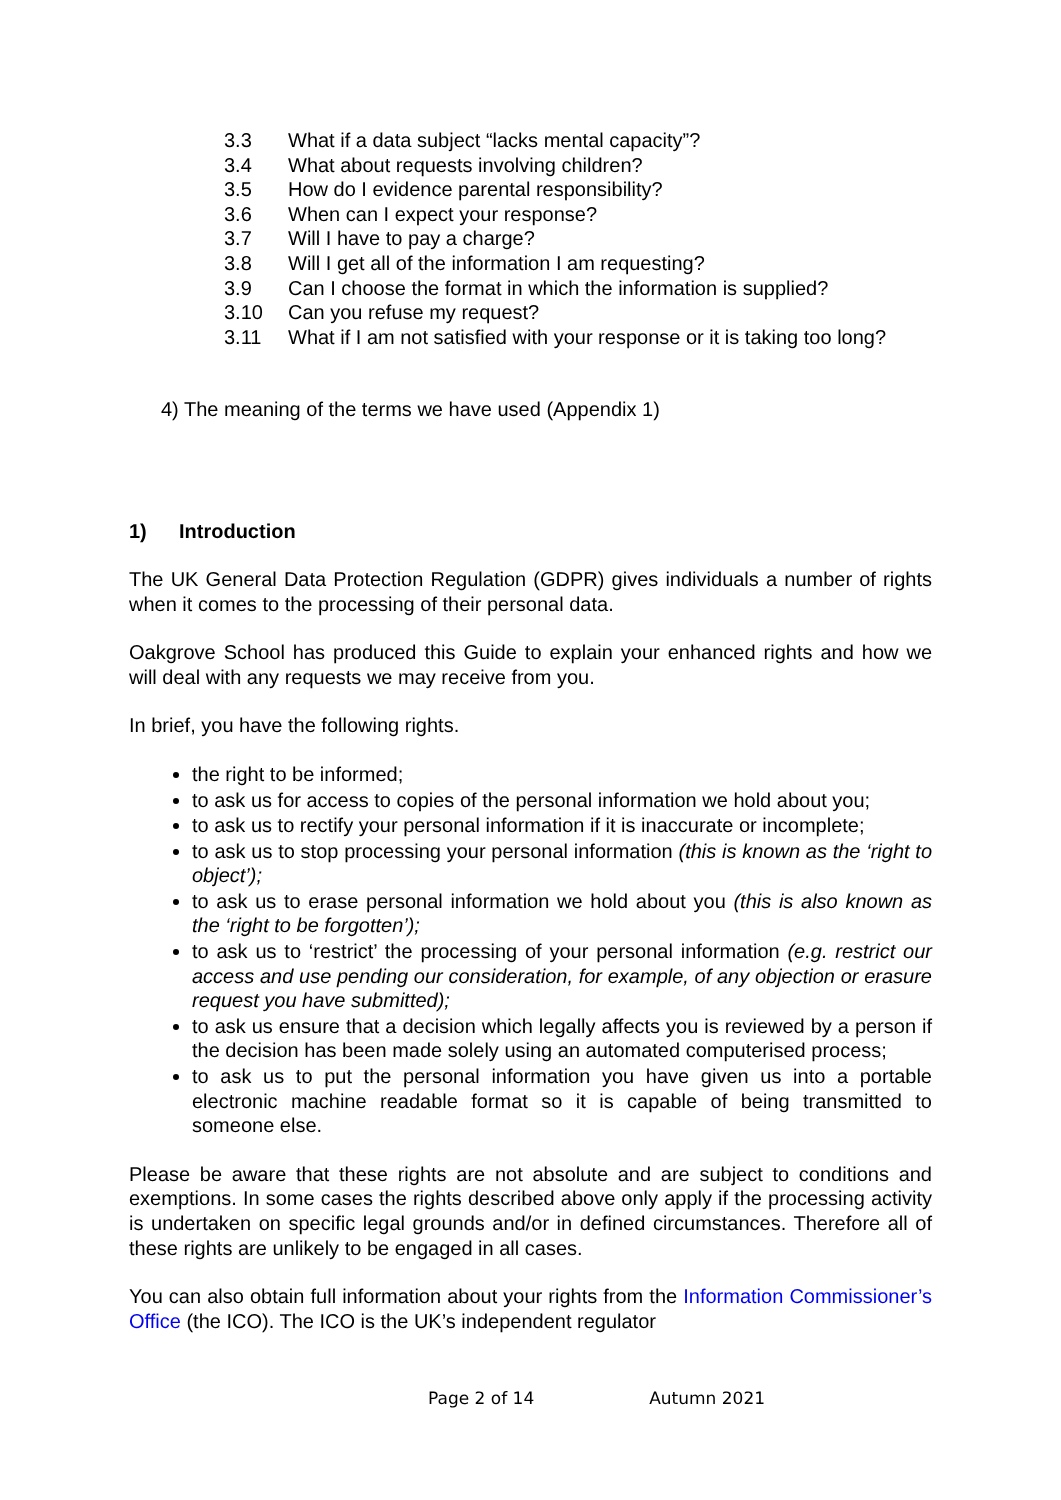3.3 What if a data subject “lacks mental capacity”?
3.4 What about requests involving children?
3.5 How do I evidence parental responsibility?
3.6 When can I expect your response?
3.7 Will I have to pay a charge?
3.8 Will I get all of the information I am requesting?
3.9 Can I choose the format in which the information is supplied?
3.10 Can you refuse my request?
3.11 What if I am not satisfied with your response or it is taking too long?
4) The meaning of the terms we have used (Appendix 1)
1) Introduction
The UK General Data Protection Regulation (GDPR) gives individuals a number of rights when it comes to the processing of their personal data.
Oakgrove School has produced this Guide to explain your enhanced rights and how we will deal with any requests we may receive from you.
In brief, you have the following rights.
the right to be informed;
to ask us for access to copies of the personal information we hold about you;
to ask us to rectify your personal information if it is inaccurate or incomplete;
to ask us to stop processing your personal information (this is known as the ‘right to object’);
to ask us to erase personal information we hold about you (this is also known as the ‘right to be forgotten’);
to ask us to ‘restrict’ the processing of your personal information (e.g. restrict our access and use pending our consideration, for example, of any objection or erasure request you have submitted);
to ask us ensure that a decision which legally affects you is reviewed by a person if the decision has been made solely using an automated computerised process;
to ask us to put the personal information you have given us into a portable electronic machine readable format so it is capable of being transmitted to someone else.
Please be aware that these rights are not absolute and are subject to conditions and exemptions. In some cases the rights described above only apply if the processing activity is undertaken on specific legal grounds and/or in defined circumstances. Therefore all of these rights are unlikely to be engaged in all cases.
You can also obtain full information about your rights from the Information Commissioner’s Office (the ICO). The ICO is the UK’s independent regulator
Page 2 of 14 Autumn 2021